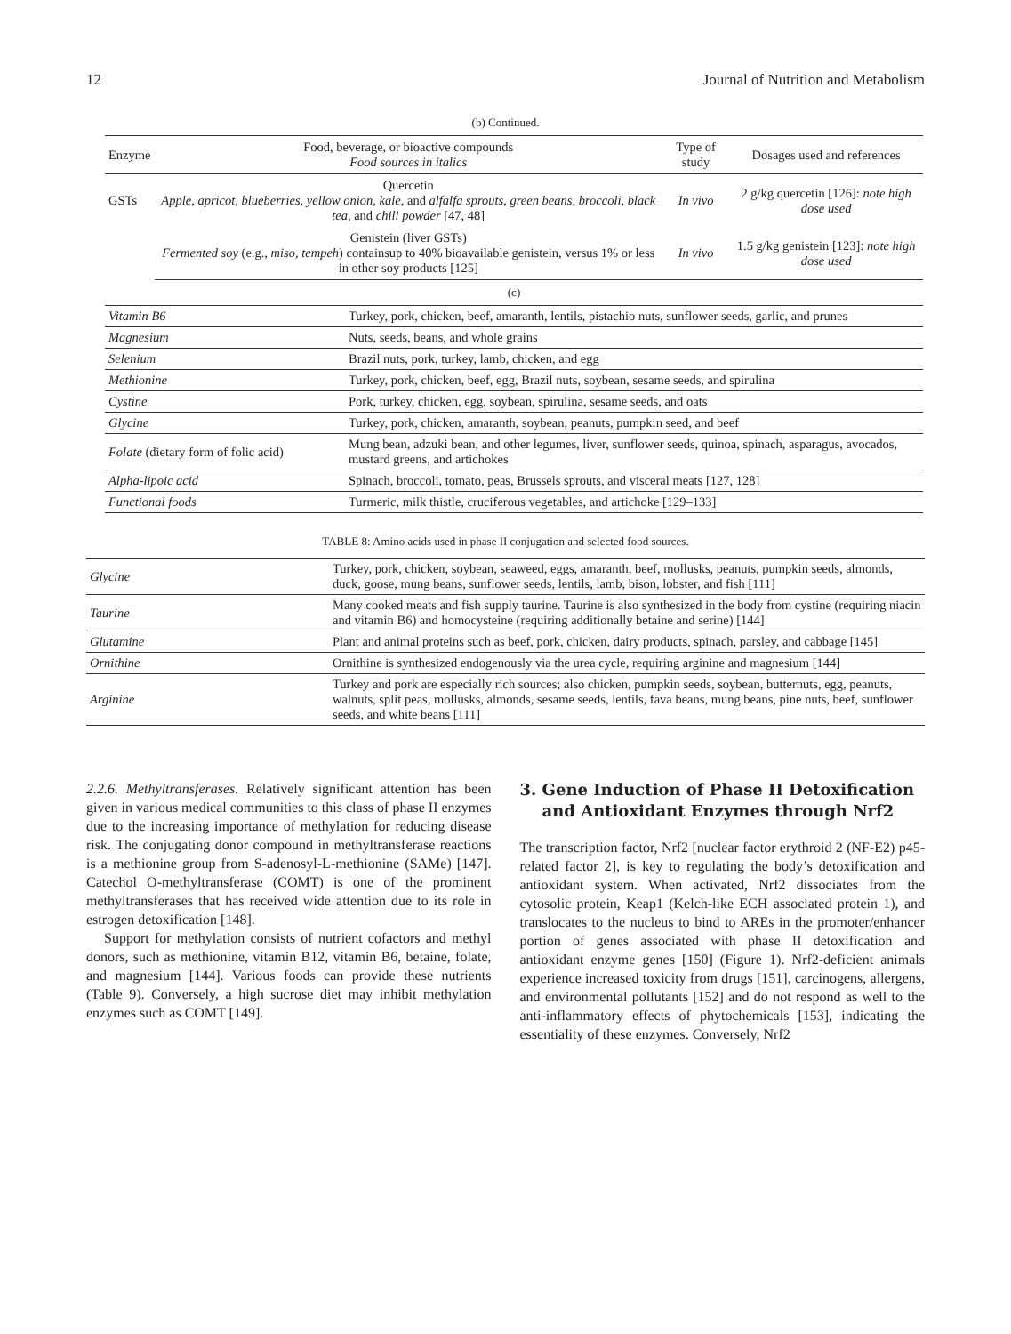12 Journal of Nutrition and Metabolism
(b) Continued.
| Enzyme | Food, beverage, or bioactive compounds Food sources in italics | Type of study | Dosages used and references |
| --- | --- | --- | --- |
| GSTs | Quercetin Apple, apricot, blueberries, yellow onion, kale, and alfalfa sprouts, green beans, broccoli, black tea , and chili powder [47, 48] | In vivo | 2 g/kg quercetin [126]: note high dose used |
| | Genistein (liver GSTs) Fermented soy (e.g., miso, tempeh ) containsup to 40% bioavailable genistein, versus 1% or less in other soy products [125] | In vivo | 1.5 g/kg genistein [123]: note high dose used |
(c)
| Vitamin B6 | Turkey, pork, chicken, beef, amaranth, lentils, pistachio nuts, sunflower seeds, garlic, and prunes |
| Magnesium | Nuts, seeds, beans, and whole grains |
| Selenium | Brazil nuts, pork, turkey, lamb, chicken, and egg |
| Methionine | Turkey, pork, chicken, beef, egg, Brazil nuts, soybean, sesame seeds, and spirulina |
| Cystine | Pork, turkey, chicken, egg, soybean, spirulina, sesame seeds, and oats |
| Glycine | Turkey, pork, chicken, amaranth, soybean, peanuts, pumpkin seed, and beef |
| Folate (dietary form of folic acid) | Mung bean, adzuki bean, and other legumes, liver, sunflower seeds, quinoa, spinach, asparagus, avocados, mustard greens, and artichokes |
| Alpha-lipoic acid | Spinach, broccoli, tomato, peas, Brussels sprouts, and visceral meats [127, 128] |
| Functional foods | Turmeric, milk thistle, cruciferous vegetables, and artichoke [129–133] |
TABLE 8: Amino acids used in phase II conjugation and selected food sources.
| Glycine | Turkey, pork, chicken, soybean, seaweed, eggs, amaranth, beef, mollusks, peanuts, pumpkin seeds, almonds, duck, goose, mung beans, sunflower seeds, lentils, lamb, bison, lobster, and fish [111] |
| Taurine | Many cooked meats and fish supply taurine. Taurine is also synthesized in the body from cystine (requiring niacin and vitamin B6) and homocysteine (requiring additionally betaine and serine) [144] |
| Glutamine | Plant and animal proteins such as beef, pork, chicken, dairy products, spinach, parsley, and cabbage [145] |
| Ornithine | Ornithine is synthesized endogenously via the urea cycle, requiring arginine and magnesium [144] |
| Arginine | Turkey and pork are especially rich sources; also chicken, pumpkin seeds, soybean, butternuts, egg, peanuts, walnuts, split peas, mollusks, almonds, sesame seeds, lentils, fava beans, mung beans, pine nuts, beef, sunflower seeds, and white beans [111] |
2.2.6. Methyltransferases. Relatively significant attention has been given in various medical communities to this class of phase II enzymes due to the increasing importance of methylation for reducing disease risk. The conjugating donor compound in methyltransferase reactions is a methionine group from S-adenosyl-L-methionine (SAMe) [147]. Catechol O-methyltransferase (COMT) is one of the prominent methyltransferases that has received wide attention due to its role in estrogen detoxification [148].
Support for methylation consists of nutrient cofactors and methyl donors, such as methionine, vitamin B12, vitamin B6, betaine, folate, and magnesium [144]. Various foods can provide these nutrients (Table 9). Conversely, a high sucrose diet may inhibit methylation enzymes such as COMT [149].
3. Gene Induction of Phase II Detoxification
and Antioxidant Enzymes through Nrf2
The transcription factor, Nrf2 [nuclear factor erythroid 2 (NF-E2) p45-related factor 2], is key to regulating the body’s detoxification and antioxidant system. When activated, Nrf2 dissociates from the cytosolic protein, Keap1 (Kelch-like ECH associated protein 1), and translocates to the nucleus to bind to AREs in the promoter/enhancer portion of genes associated with phase II detoxification and antioxidant enzyme genes [150] (Figure 1). Nrf2-deficient animals experience increased toxicity from drugs [151], carcinogens, allergens, and environmental pollutants [152] and do not respond as well to the anti-inflammatory effects of phytochemicals [153], indicating the essentiality of these enzymes. Conversely, Nrf2